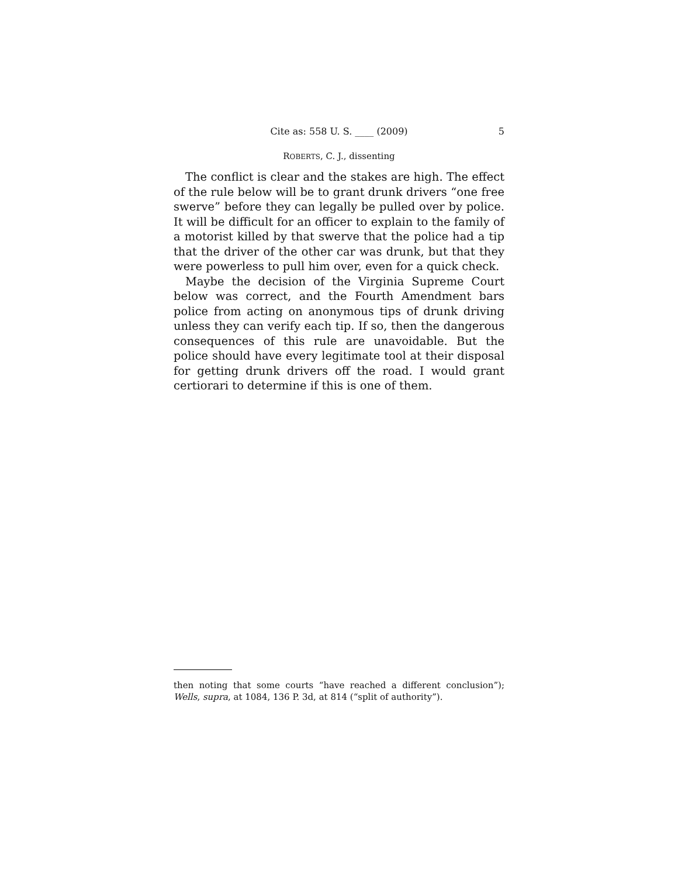Cite as: 558 U. S. ____ (2009) 5
ROBERTS, C. J., dissenting
The conflict is clear and the stakes are high. The effect of the rule below will be to grant drunk drivers “one free swerve” before they can legally be pulled over by police. It will be difficult for an officer to explain to the family of a motorist killed by that swerve that the police had a tip that the driver of the other car was drunk, but that they were powerless to pull him over, even for a quick check.
Maybe the decision of the Virginia Supreme Court below was correct, and the Fourth Amendment bars police from acting on anonymous tips of drunk driving unless they can verify each tip. If so, then the dangerous consequences of this rule are unavoidable. But the police should have every legitimate tool at their disposal for getting drunk drivers off the road. I would grant certiorari to determine if this is one of them.
then noting that some courts “have reached a different conclusion”); Wells, supra, at 1084, 136 P. 3d, at 814 (“split of authority”).